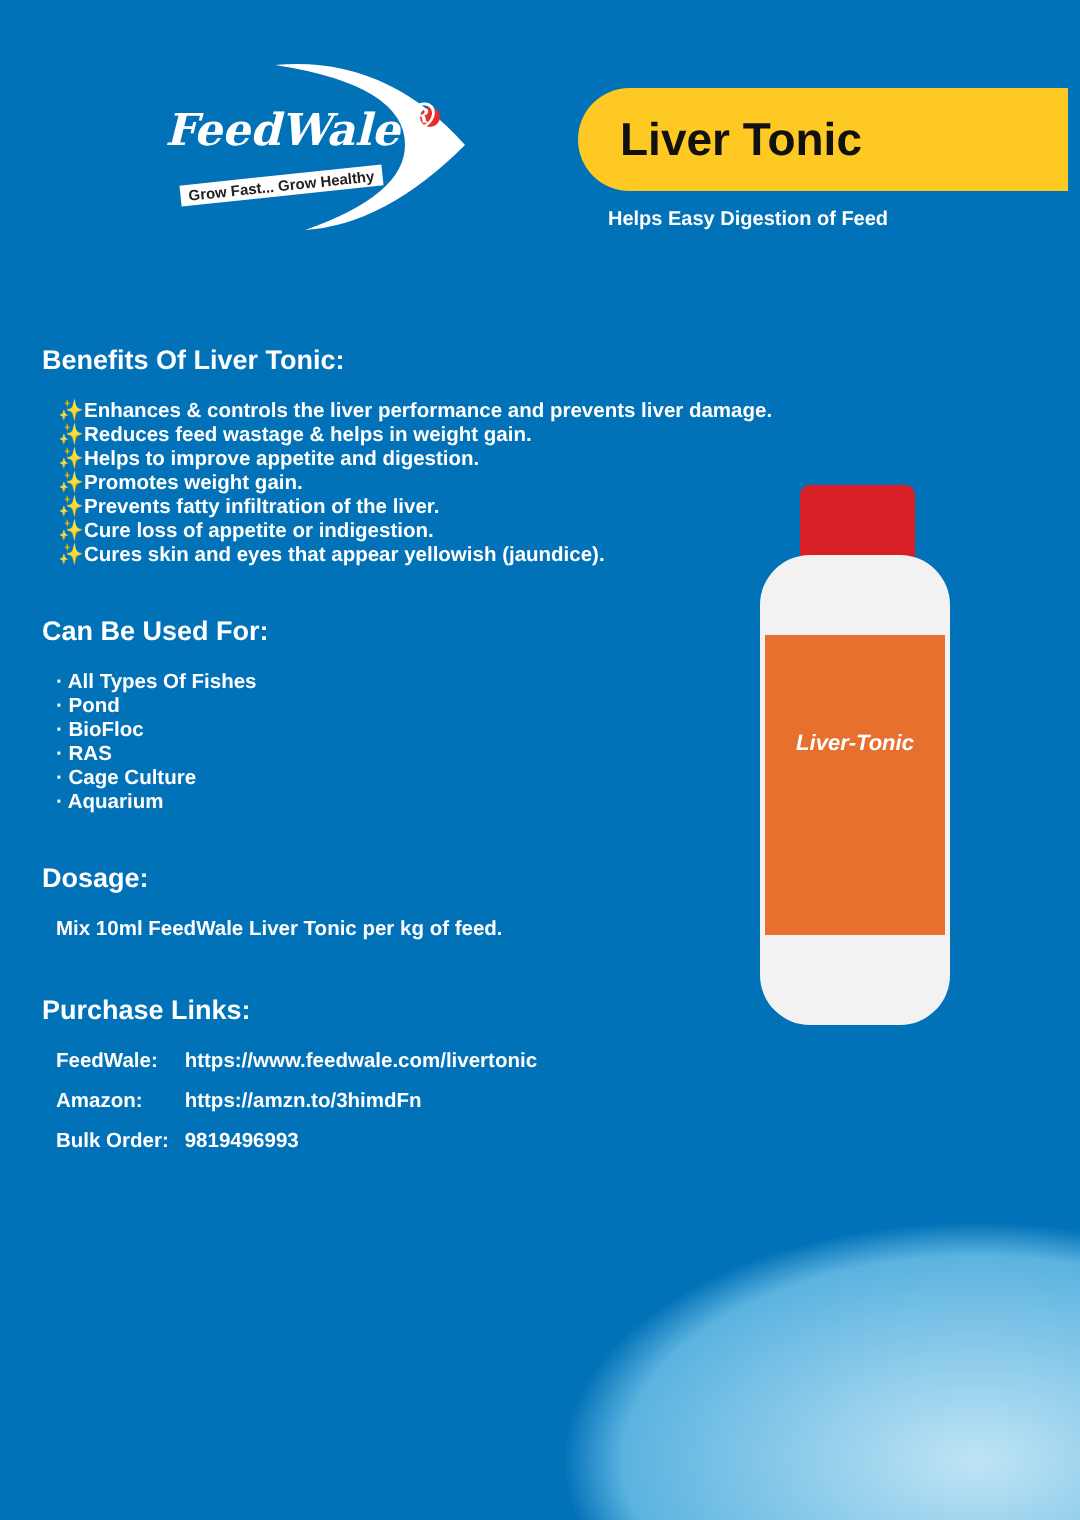FeedWale<sup>®</sup>
Grow Fast... Grow Healthy
Liver Tonic
Helps Easy Digestion of Feed
Benefits Of Liver Tonic:
✨Enhances & controls the liver performance and prevents liver damage.
✨Reduces feed wastage & helps in weight gain.
✨Helps to improve appetite and digestion.
✨Promotes weight gain.
✨Prevents fatty infiltration of the liver.
✨Cure loss of appetite or indigestion.
✨Cures skin and eyes that appear yellowish (jaundice).
Can Be Used For:
· All Types Of Fishes
· Pond
· BioFloc
· RAS
· Cage Culture
· Aquarium
Dosage:
Mix 10ml FeedWale Liver Tonic per kg of feed.
Purchase Links:
FeedWale: https://www.feedwale.com/livertonic
Amazon: https://amzn.to/3himdFn
Bulk Order: 9819496993
Liver-Tonic